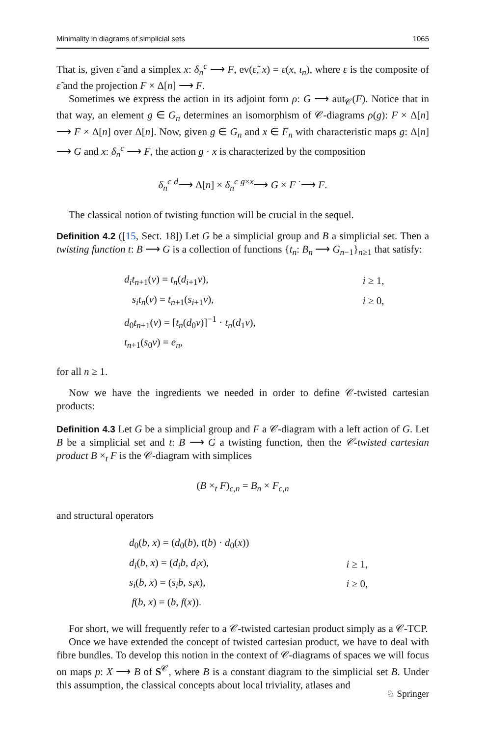Minimality in diagrams of simplicial sets 1065
That is, given ε̃ and a simplex x: δ<sub>n</sub><sup>c</sup> ⟶ F, ev(ε̃, x) = ε(x, ι<sub>n</sub>), where ε is the composite of ε̃ and the projection F × Δ[n] ⟶ F.
Sometimes we express the action in its adjoint form ρ: G ⟶ aut<sub>𝒞</sub>(F). Notice that in that way, an element g ∈ G<sub>n</sub> determines an isomorphism of 𝒞-diagrams ρ(g): F × Δ[n] ⟶ F × Δ[n] over Δ[n]. Now, given g ∈ G<sub>n</sub> and x ∈ F<sub>n</sub> with characteristic maps g: Δ[n] ⟶ G and x: δ<sub>n</sub><sup>c</sup> ⟶ F, the action g · x is characterized by the composition
δ<sub>n</sub><sup>c</sup> <sup>d</sup>⟶ Δ[n] × δ<sub>n</sub><sup>c</sup> <sup>g×x</sup>⟶ G × F <sup>·</sup>⟶ F.
The classical notion of twisting function will be crucial in the sequel.
Definition 4.2 ([15, Sect. 18]) Let G be a simplicial group and B a simplicial set. Then a twisting function t: B ⟶ G is a collection of functions {t<sub>n</sub>: B<sub>n</sub> ⟶ G<sub>n−1</sub>}<sub>n≥1</sub> that satisfy:
| d<sub>i</sub>t<sub>n+1</sub>( v ) = t<sub>n</sub> ( d<sub>i+1</sub> v ), | i ≥ 1, |
| s<sub>i</sub>t<sub>n</sub> ( v ) = t<sub>n+1</sub>( s<sub>i+1</sub> v ), | i ≥ 0, |
| d<sub>0</sub> t<sub>n+1</sub>( v ) = [ t<sub>n</sub> ( d<sub>0</sub> v )]<sup>−1</sup> · t<sub>n</sub> ( d<sub>1</sub> v ), | |
| t<sub>n+1</sub>( s<sub>0</sub> v ) = e<sub>n</sub> , | |
for all n ≥ 1.
Now we have the ingredients we needed in order to define 𝒞-twisted cartesian products:
Definition 4.3 Let G be a simplicial group and F a 𝒞-diagram with a left action of G. Let B be a simplicial set and t: B ⟶ G a twisting function, then the 𝒞-twisted cartesian product B ×<sub>t</sub> F is the 𝒞-diagram with simplices
(B ×<sub>t</sub> F)<sub>c,n</sub> = B<sub>n</sub> × F<sub>c,n</sub>
and structural operators
| d<sub>0</sub>( b , x ) = ( d<sub>0</sub>( b ), t ( b ) · d<sub>0</sub>( x )) | |
| d<sub>i</sub> ( b , x ) = ( d<sub>i</sub>b , d<sub>i</sub>x ), | i ≥ 1, |
| s<sub>i</sub> ( b , x ) = ( s<sub>i</sub>b , s<sub>i</sub>x ), | i ≥ 0, |
| f ( b , x ) = ( b , f ( x )). | |
For short, we will frequently refer to a 𝒞-twisted cartesian product simply as a 𝒞-TCP.
Once we have extended the concept of twisted cartesian product, we have to deal with fibre bundles. To develop this notion in the context of 𝒞-diagrams of spaces we will focus on maps p: X ⟶ B of S<sup>𝒞</sup>, where B is a constant diagram to the simplicial set B. Under this assumption, the classical concepts about local triviality, atlases and
♘ Springer